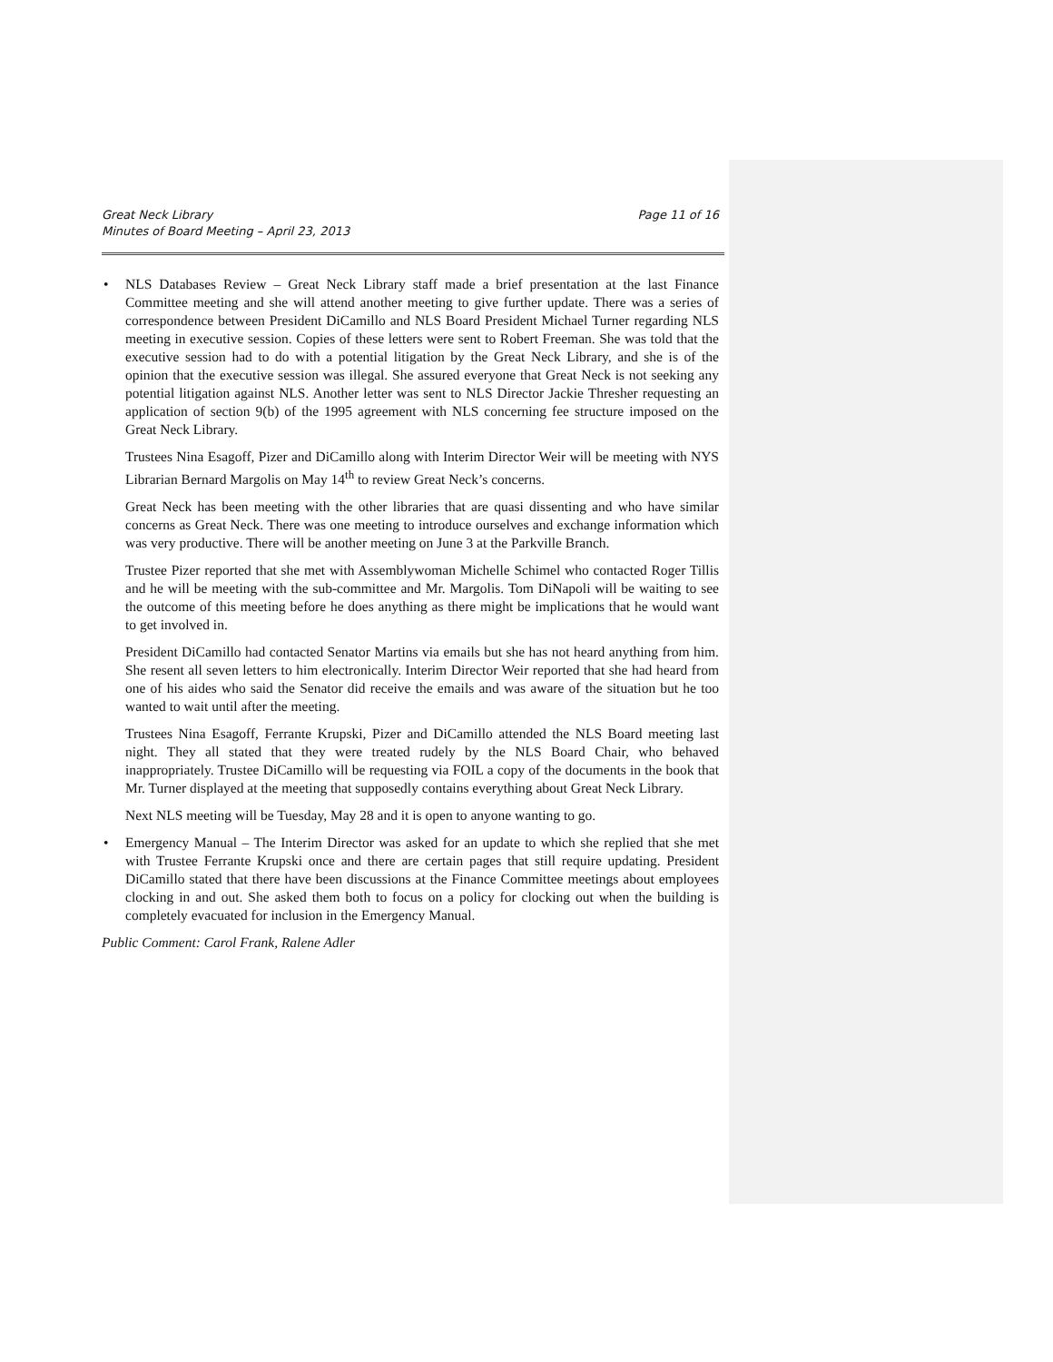Great Neck Library
Minutes of Board Meeting – April 23, 2013
Page 11 of 16
• NLS Databases Review – Great Neck Library staff made a brief presentation at the last Finance Committee meeting and she will attend another meeting to give further update. There was a series of correspondence between President DiCamillo and NLS Board President Michael Turner regarding NLS meeting in executive session. Copies of these letters were sent to Robert Freeman. She was told that the executive session had to do with a potential litigation by the Great Neck Library, and she is of the opinion that the executive session was illegal. She assured everyone that Great Neck is not seeking any potential litigation against NLS. Another letter was sent to NLS Director Jackie Thresher requesting an application of section 9(b) of the 1995 agreement with NLS concerning fee structure imposed on the Great Neck Library.
Trustees Nina Esagoff, Pizer and DiCamillo along with Interim Director Weir will be meeting with NYS Librarian Bernard Margolis on May 14<sup>th</sup> to review Great Neck’s concerns.
Great Neck has been meeting with the other libraries that are quasi dissenting and who have similar concerns as Great Neck. There was one meeting to introduce ourselves and exchange information which was very productive. There will be another meeting on June 3 at the Parkville Branch.
Trustee Pizer reported that she met with Assemblywoman Michelle Schimel who contacted Roger Tillis and he will be meeting with the sub-committee and Mr. Margolis. Tom DiNapoli will be waiting to see the outcome of this meeting before he does anything as there might be implications that he would want to get involved in.
President DiCamillo had contacted Senator Martins via emails but she has not heard anything from him. She resent all seven letters to him electronically. Interim Director Weir reported that she had heard from one of his aides who said the Senator did receive the emails and was aware of the situation but he too wanted to wait until after the meeting.
Trustees Nina Esagoff, Ferrante Krupski, Pizer and DiCamillo attended the NLS Board meeting last night. They all stated that they were treated rudely by the NLS Board Chair, who behaved inappropriately. Trustee DiCamillo will be requesting via FOIL a copy of the documents in the book that Mr. Turner displayed at the meeting that supposedly contains everything about Great Neck Library.
Next NLS meeting will be Tuesday, May 28 and it is open to anyone wanting to go.
• Emergency Manual – The Interim Director was asked for an update to which she replied that she met with Trustee Ferrante Krupski once and there are certain pages that still require updating. President DiCamillo stated that there have been discussions at the Finance Committee meetings about employees clocking in and out. She asked them both to focus on a policy for clocking out when the building is completely evacuated for inclusion in the Emergency Manual.
Public Comment: Carol Frank, Ralene Adler